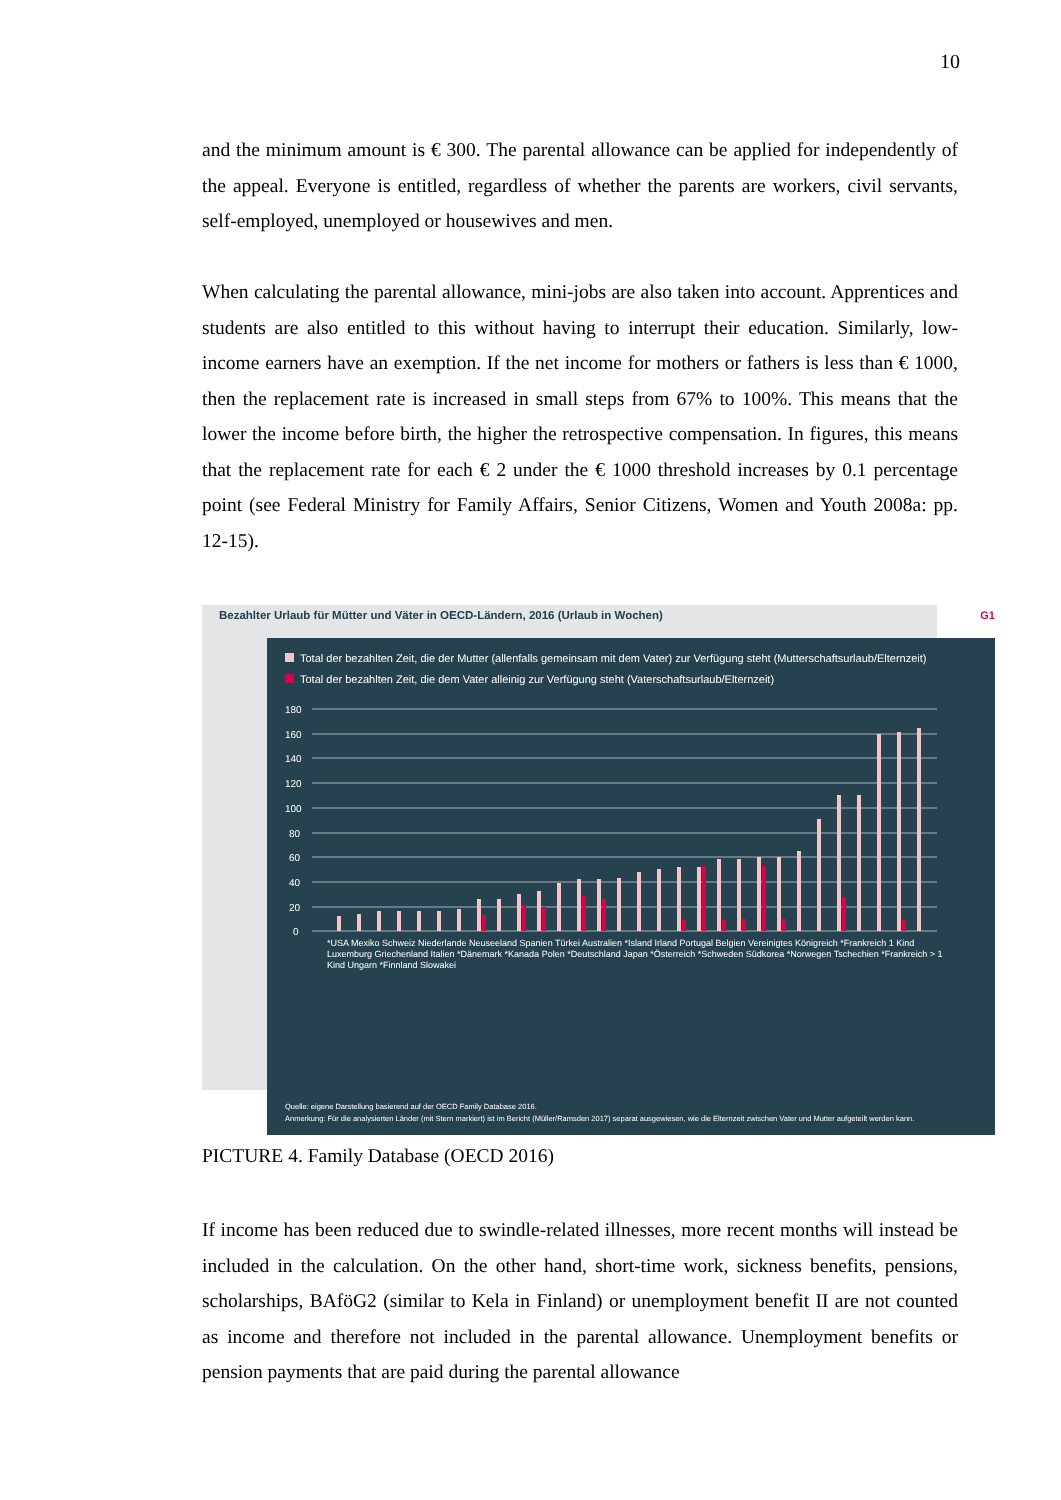10
and the minimum amount is € 300. The parental allowance can be applied for independently of the appeal. Everyone is entitled, regardless of whether the parents are workers, civil servants, self-employed, unemployed or housewives and men.
When calculating the parental allowance, mini-jobs are also taken into account. Apprentices and students are also entitled to this without having to interrupt their education. Similarly, low-income earners have an exemption. If the net income for mothers or fathers is less than € 1000, then the replacement rate is increased in small steps from 67% to 100%. This means that the lower the income before birth, the higher the retrospective compensation. In figures, this means that the replacement rate for each € 2 under the € 1000 threshold increases by 0.1 percentage point (see Federal Ministry for Family Affairs, Senior Citizens, Women and Youth 2008a: pp. 12-15).
Bezahlter Urlaub für Mütter und Väter in OECD-Ländern, 2016 (Urlaub in Wochen)
G1
Total der bezahlten Zeit, die der Mutter (allenfalls gemeinsam mit dem Vater) zur Verfügung steht (Mutterschaftsurlaub/Elternzeit)
Total der bezahlten Zeit, die dem Vater alleinig zur Verfügung steht (Vaterschaftsurlaub/Elternzeit)
180
160
140
120
100
80
60
40
20
0
*USA Mexiko Schweiz Niederlande Neuseeland Spanien Türkei Australien *Island Irland Portugal Belgien Vereinigtes Königreich *Frankreich 1 Kind Luxemburg Griechenland Italien *Dänemark *Kanada Polen *Deutschland Japan *Österreich *Schweden Südkorea *Norwegen Tschechien *Frankreich > 1 Kind Ungarn *Finnland Slowakei
Quelle: eigene Darstellung basierend auf der OECD Family Database 2016.
Anmerkung: Für die analysierten Länder (mit Stern markiert) ist im Bericht (Müller/Ramsden 2017) separat ausgewiesen, wie die Elternzeit zwischen Vater und Mutter aufgeteilt werden kann.
PICTURE 4. Family Database (OECD 2016)
If income has been reduced due to swindle-related illnesses, more recent months will instead be included in the calculation. On the other hand, short-time work, sickness benefits, pensions, scholarships, BAföG2 (similar to Kela in Finland) or unemployment benefit II are not counted as income and therefore not included in the parental allowance. Unemployment benefits or pension payments that are paid during the parental allowance